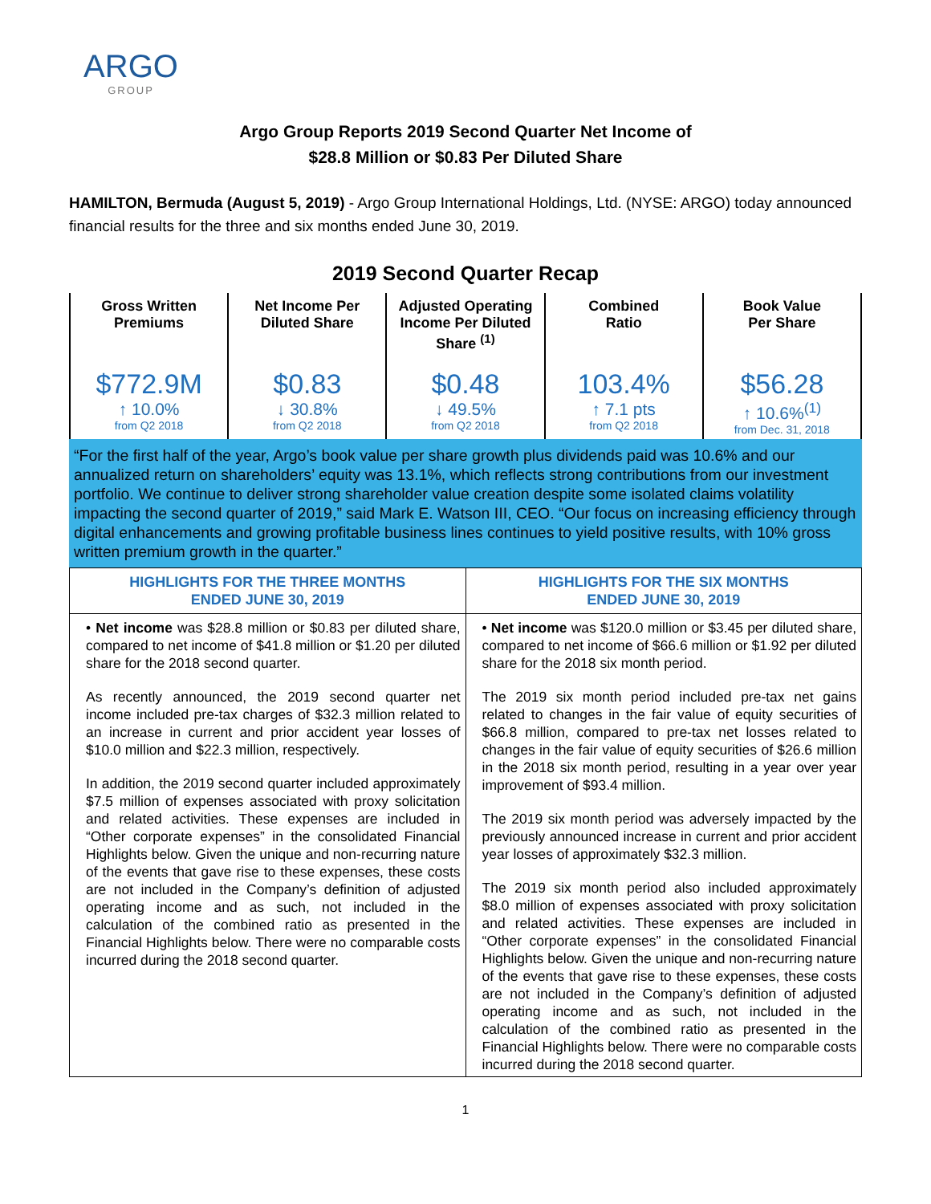ARGO
GROUP
Argo Group Reports 2019 Second Quarter Net Income of
$28.8 Million or $0.83 Per Diluted Share
HAMILTON, Bermuda (August 5, 2019) - Argo Group International Holdings, Ltd. (NYSE: ARGO) today announced financial results for the three and six months ended June 30, 2019.
2019 Second Quarter Recap
| Gross Written Premiums $772.9M ↑ 10.0% from Q2 2018 | Net Income Per Diluted Share $0.83 ↓ 30.8% from Q2 2018 | Adjusted Operating Income Per Diluted Share <sup>(1)</sup> $0.48 ↓ 49.5% from Q2 2018 | Combined Ratio 103.4% ↑ 7.1 pts from Q2 2018 | Book Value Per Share $56.28 ↑ 10.6%<sup>(1)</sup> from Dec. 31, 2018 |
“For the first half of the year, Argo’s book value per share growth plus dividends paid was 10.6% and our annualized return on shareholders’ equity was 13.1%, which reflects strong contributions from our investment portfolio. We continue to deliver strong shareholder value creation despite some isolated claims volatility impacting the second quarter of 2019,” said Mark E. Watson III, CEO. “Our focus on increasing efficiency through digital enhancements and growing profitable business lines continues to yield positive results, with 10% gross written premium growth in the quarter.”
| HIGHLIGHTS FOR THE THREE MONTHS ENDED JUNE 30, 2019 | HIGHLIGHTS FOR THE SIX MONTHS ENDED JUNE 30, 2019 |
| --- | --- |
| • Net income was $28.8 million or $0.83 per diluted share, compared to net income of $41.8 million or $1.20 per diluted share for the 2018 second quarter. As recently announced, the 2019 second quarter net income included pre-tax charges of $32.3 million related to an increase in current and prior accident year losses of $10.0 million and $22.3 million, respectively. In addition, the 2019 second quarter included approximately $7.5 million of expenses associated with proxy solicitation and related activities. These expenses are included in “Other corporate expenses” in the consolidated Financial Highlights below. Given the unique and non-recurring nature of the events that gave rise to these expenses, these costs are not included in the Company’s definition of adjusted operating income and as such, not included in the calculation of the combined ratio as presented in the Financial Highlights below. There were no comparable costs incurred during the 2018 second quarter. | • Net income was $120.0 million or $3.45 per diluted share, compared to net income of $66.6 million or $1.92 per diluted share for the 2018 six month period. The 2019 six month period included pre-tax net gains related to changes in the fair value of equity securities of $66.8 million, compared to pre-tax net losses related to changes in the fair value of equity securities of $26.6 million in the 2018 six month period, resulting in a year over year improvement of $93.4 million. The 2019 six month period was adversely impacted by the previously announced increase in current and prior accident year losses of approximately $32.3 million. The 2019 six month period also included approximately $8.0 million of expenses associated with proxy solicitation and related activities. These expenses are included in “Other corporate expenses” in the consolidated Financial Highlights below. Given the unique and non-recurring nature of the events that gave rise to these expenses, these costs are not included in the Company’s definition of adjusted operating income and as such, not included in the calculation of the combined ratio as presented in the Financial Highlights below. There were no comparable costs incurred during the 2018 second quarter. |
1